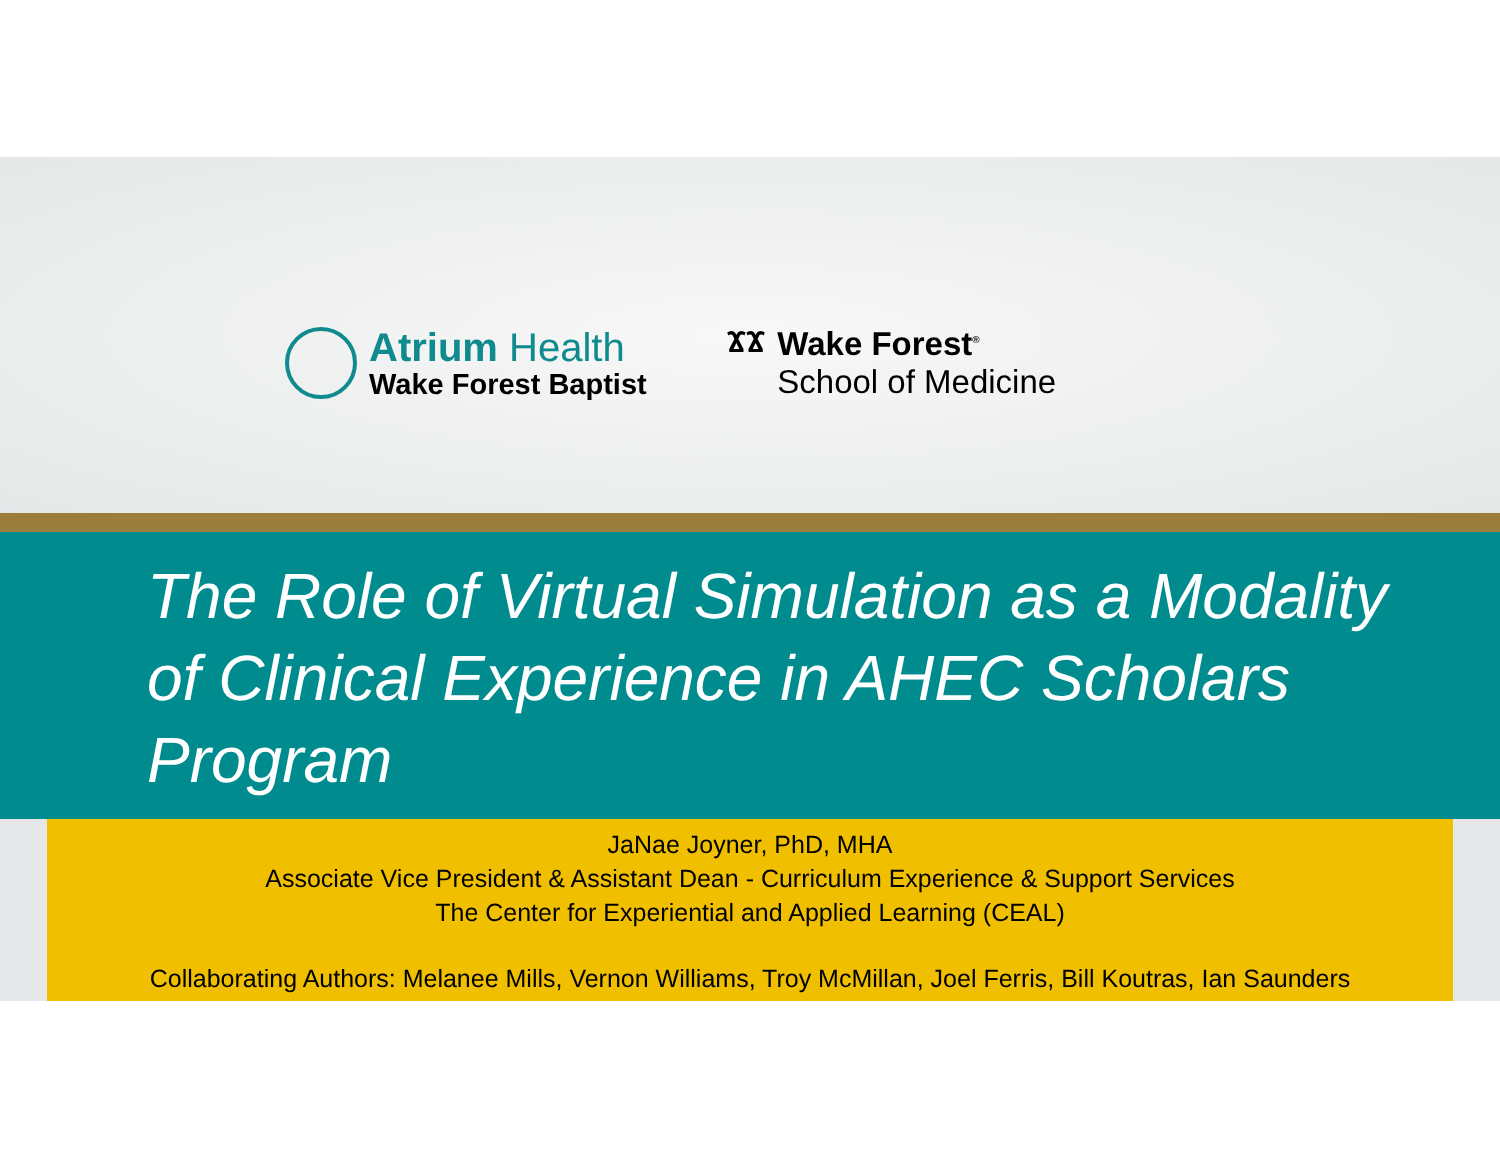Atrium Health
Wake Forest Baptist
ϪϪ Wake Forest<sup>®</sup>
School of Medicine
The Role of Virtual Simulation as a Modality of Clinical Experience in AHEC Scholars Program
JaNae Joyner, PhD, MHA
Associate Vice President & Assistant Dean - Curriculum Experience & Support Services
The Center for Experiential and Applied Learning (CEAL)
Collaborating Authors: Melanee Mills, Vernon Williams, Troy McMillan, Joel Ferris, Bill Koutras, Ian Saunders